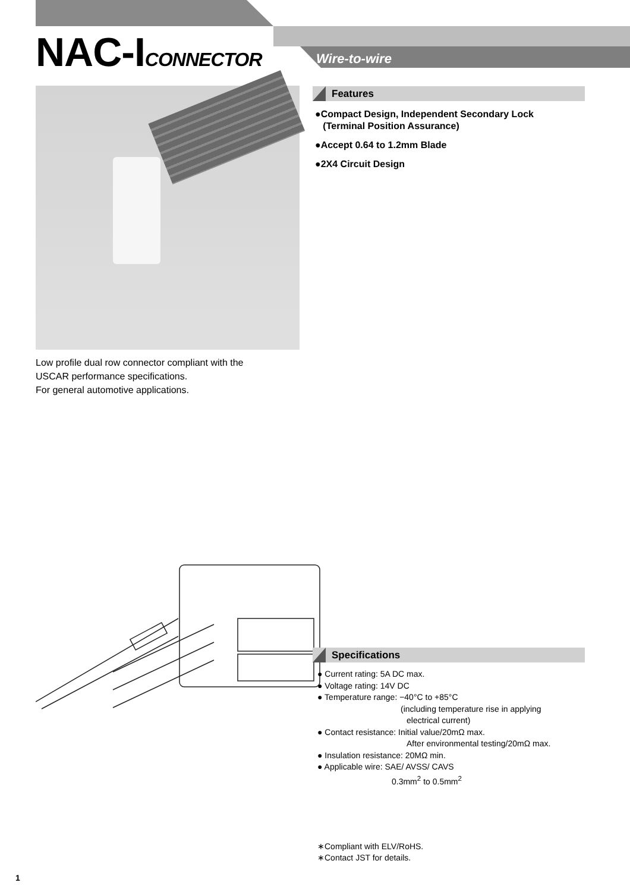NAC-ICONNECTOR Wire-to-wire
Low profile dual row connector compliant with the
USCAR performance specifications.
For general automotive applications.
Features
●Compact Design, Independent Secondary Lock
(Terminal Position Assurance)
●Accept 0.64 to 1.2mm Blade
●2X4 Circuit Design
Specifications
● Current rating: 5A DC max.
● Voltage rating: 14V DC
● Temperature range: −40°C to +85°C
(including temperature rise in applying
electrical current)
● Contact resistance: Initial value/20mΩ max.
After environmental testing/20mΩ max.
● Insulation resistance: 20MΩ min.
● Applicable wire: SAE/ AVSS/ CAVS
0.3mm<sup>2</sup> to 0.5mm<sup>2</sup>
∗Compliant with ELV/RoHS.
∗Contact JST for details.
1